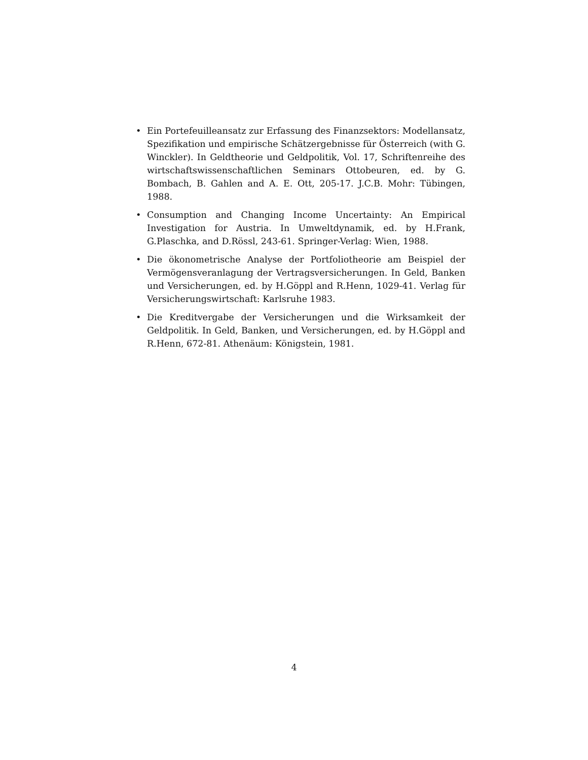• Ein Portefeuilleansatz zur Erfassung des Finanzsektors: Modellansatz, Spezifikation und empirische Schätzergebnisse für Österreich (with G. Winckler). In Geldtheorie und Geldpolitik, Vol. 17, Schriftenreihe des wirtschaftswissenschaftlichen Seminars Ottobeuren, ed. by G. Bombach, B. Gahlen and A. E. Ott, 205-17. J.C.B. Mohr: Tübingen, 1988.
• Consumption and Changing Income Uncertainty: An Empirical Investigation for Austria. In Umweltdynamik, ed. by H.Frank, G.Plaschka, and D.Rössl, 243-61. Springer-Verlag: Wien, 1988.
• Die ökonometrische Analyse der Portfoliotheorie am Beispiel der Vermögensveranlagung der Vertragsversicherungen. In Geld, Banken und Versicherungen, ed. by H.Göppl and R.Henn, 1029-41. Verlag für Versicherungswirtschaft: Karlsruhe 1983.
• Die Kreditvergabe der Versicherungen und die Wirksamkeit der Geldpolitik. In Geld, Banken, und Versicherungen, ed. by H.Göppl and R.Henn, 672-81. Athenäum: Königstein, 1981.
4